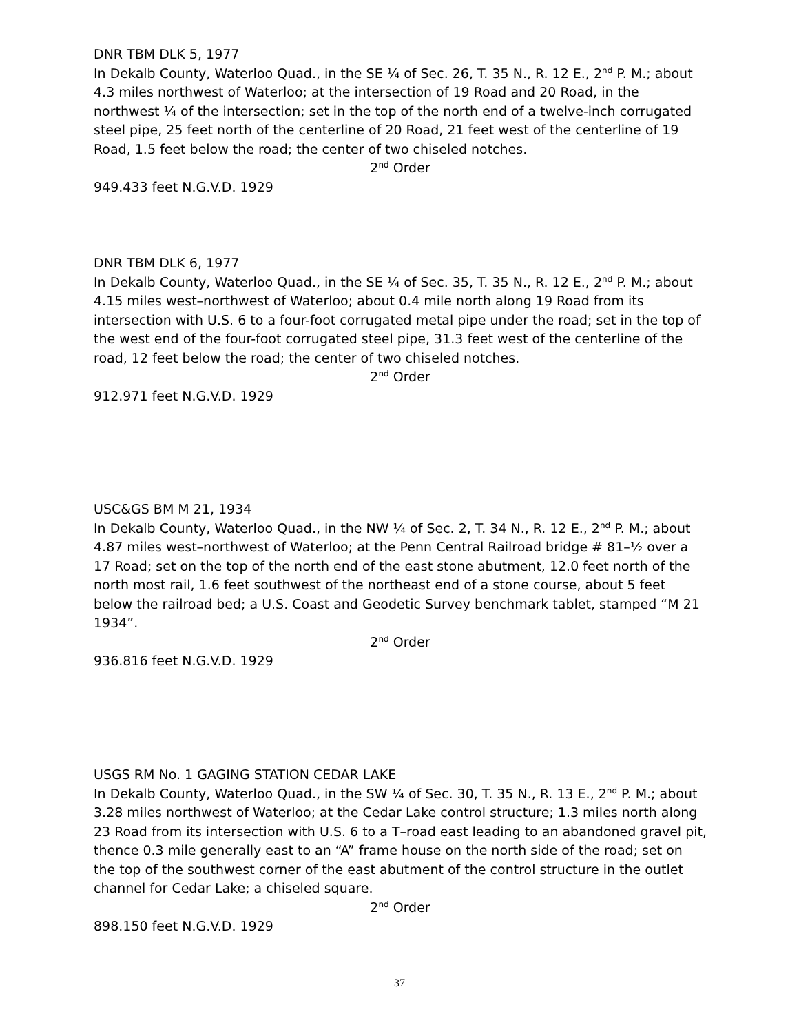DNR TBM DLK 5, 1977
In Dekalb County, Waterloo Quad., in the SE ¼ of Sec. 26, T. 35 N., R. 12 E., 2<sup>nd</sup> P. M.; about 4.3 miles northwest of Waterloo; at the intersection of 19 Road and 20 Road, in the northwest ¼ of the intersection; set in the top of the north end of a twelve-inch corrugated steel pipe, 25 feet north of the centerline of 20 Road, 21 feet west of the centerline of 19 Road, 1.5 feet below the road; the center of two chiseled notches.
2<sup>nd</sup> Order
949.433 feet N.G.V.D. 1929
DNR TBM DLK 6, 1977
In Dekalb County, Waterloo Quad., in the SE ¼ of Sec. 35, T. 35 N., R. 12 E., 2<sup>nd</sup> P. M.; about 4.15 miles west–northwest of Waterloo; about 0.4 mile north along 19 Road from its intersection with U.S. 6 to a four-foot corrugated metal pipe under the road; set in the top of the west end of the four-foot corrugated steel pipe, 31.3 feet west of the centerline of the road, 12 feet below the road; the center of two chiseled notches.
2<sup>nd</sup> Order
912.971 feet N.G.V.D. 1929
USC&GS BM M 21, 1934
In Dekalb County, Waterloo Quad., in the NW ¼ of Sec. 2, T. 34 N., R. 12 E., 2<sup>nd</sup> P. M.; about 4.87 miles west–northwest of Waterloo; at the Penn Central Railroad bridge # 81–½ over a 17 Road; set on the top of the north end of the east stone abutment, 12.0 feet north of the north most rail, 1.6 feet southwest of the northeast end of a stone course, about 5 feet below the railroad bed; a U.S. Coast and Geodetic Survey benchmark tablet, stamped “M 21 1934”.
2<sup>nd</sup> Order
936.816 feet N.G.V.D. 1929
USGS RM No. 1 GAGING STATION CEDAR LAKE
In Dekalb County, Waterloo Quad., in the SW ¼ of Sec. 30, T. 35 N., R. 13 E., 2<sup>nd</sup> P. M.; about 3.28 miles northwest of Waterloo; at the Cedar Lake control structure; 1.3 miles north along 23 Road from its intersection with U.S. 6 to a T–road east leading to an abandoned gravel pit, thence 0.3 mile generally east to an “A” frame house on the north side of the road; set on the top of the southwest corner of the east abutment of the control structure in the outlet channel for Cedar Lake; a chiseled square.
2<sup>nd</sup> Order
898.150 feet N.G.V.D. 1929
37